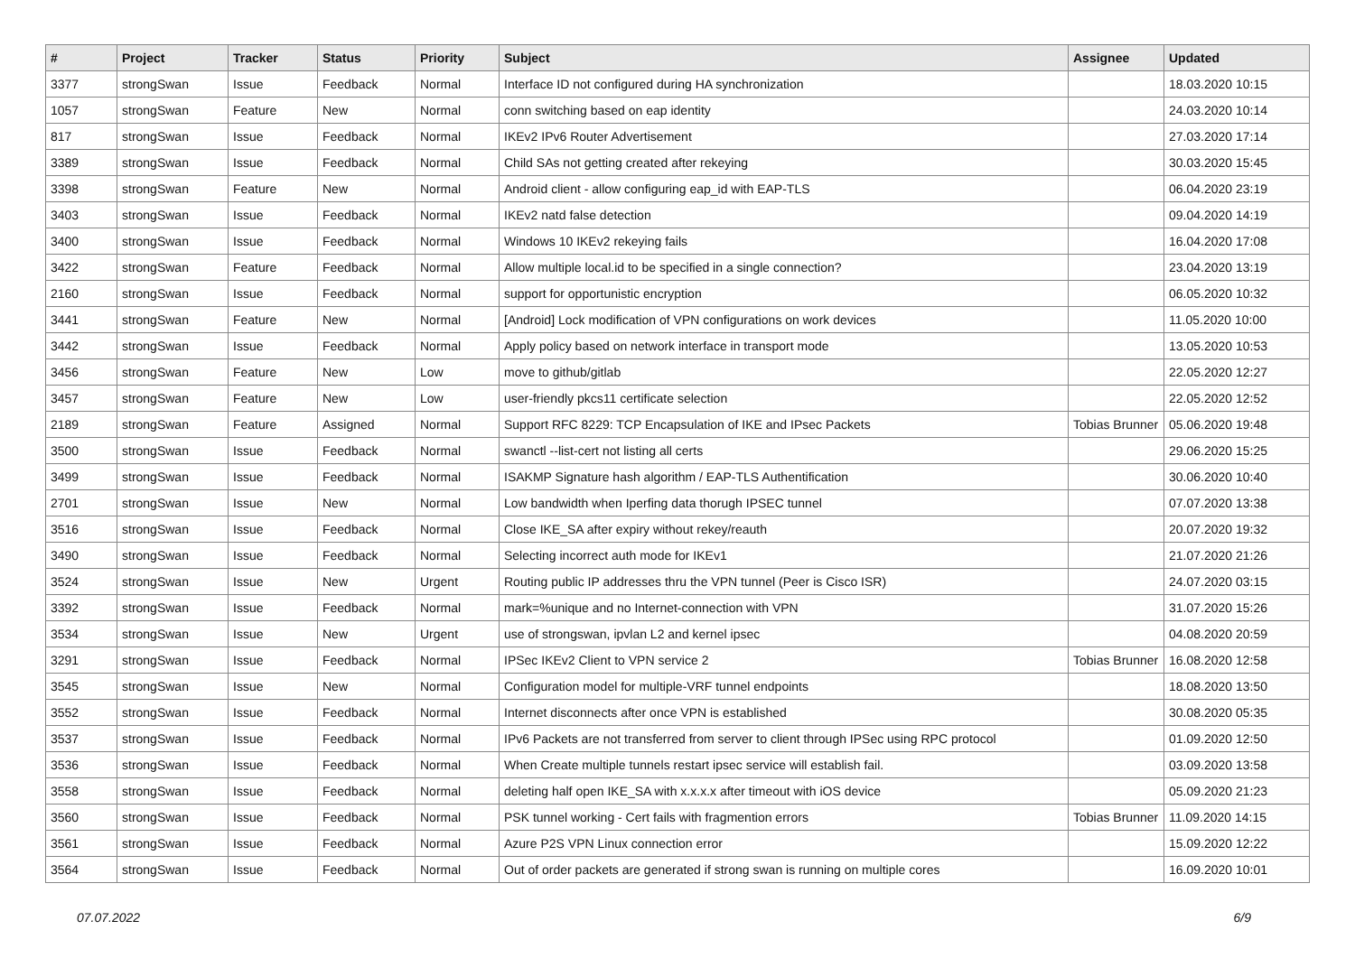| # | Project | Tracker | Status | Priority | Subject | Assignee | Updated |
| --- | --- | --- | --- | --- | --- | --- | --- |
| 3377 | strongSwan | Issue | Feedback | Normal | Interface ID not configured during HA synchronization | | 18.03.2020 10:15 |
| 1057 | strongSwan | Feature | New | Normal | conn switching based on eap identity | | 24.03.2020 10:14 |
| 817 | strongSwan | Issue | Feedback | Normal | IKEv2 IPv6 Router Advertisement | | 27.03.2020 17:14 |
| 3389 | strongSwan | Issue | Feedback | Normal | Child SAs not getting created after rekeying | | 30.03.2020 15:45 |
| 3398 | strongSwan | Feature | New | Normal | Android client - allow configuring eap_id with EAP-TLS | | 06.04.2020 23:19 |
| 3403 | strongSwan | Issue | Feedback | Normal | IKEv2 natd false detection | | 09.04.2020 14:19 |
| 3400 | strongSwan | Issue | Feedback | Normal | Windows 10 IKEv2 rekeying fails | | 16.04.2020 17:08 |
| 3422 | strongSwan | Feature | Feedback | Normal | Allow multiple local.id to be specified in a single connection? | | 23.04.2020 13:19 |
| 2160 | strongSwan | Issue | Feedback | Normal | support for opportunistic encryption | | 06.05.2020 10:32 |
| 3441 | strongSwan | Feature | New | Normal | [Android] Lock modification of VPN configurations on work devices | | 11.05.2020 10:00 |
| 3442 | strongSwan | Issue | Feedback | Normal | Apply policy based on network interface in transport mode | | 13.05.2020 10:53 |
| 3456 | strongSwan | Feature | New | Low | move to github/gitlab | | 22.05.2020 12:27 |
| 3457 | strongSwan | Feature | New | Low | user-friendly pkcs11 certificate selection | | 22.05.2020 12:52 |
| 2189 | strongSwan | Feature | Assigned | Normal | Support RFC 8229: TCP Encapsulation of IKE and IPsec Packets | Tobias Brunner | 05.06.2020 19:48 |
| 3500 | strongSwan | Issue | Feedback | Normal | swanctl --list-cert not listing all certs | | 29.06.2020 15:25 |
| 3499 | strongSwan | Issue | Feedback | Normal | ISAKMP Signature hash algorithm / EAP-TLS Authentification | | 30.06.2020 10:40 |
| 2701 | strongSwan | Issue | New | Normal | Low bandwidth when Iperfing data thorugh IPSEC tunnel | | 07.07.2020 13:38 |
| 3516 | strongSwan | Issue | Feedback | Normal | Close IKE_SA after expiry without rekey/reauth | | 20.07.2020 19:32 |
| 3490 | strongSwan | Issue | Feedback | Normal | Selecting incorrect auth mode for IKEv1 | | 21.07.2020 21:26 |
| 3524 | strongSwan | Issue | New | Urgent | Routing public IP addresses thru the VPN tunnel (Peer is Cisco ISR) | | 24.07.2020 03:15 |
| 3392 | strongSwan | Issue | Feedback | Normal | mark=%unique and no Internet-connection with VPN | | 31.07.2020 15:26 |
| 3534 | strongSwan | Issue | New | Urgent | use of strongswan, ipvlan L2 and kernel ipsec | | 04.08.2020 20:59 |
| 3291 | strongSwan | Issue | Feedback | Normal | IPSec IKEv2 Client to VPN service 2 | Tobias Brunner | 16.08.2020 12:58 |
| 3545 | strongSwan | Issue | New | Normal | Configuration model for multiple-VRF tunnel endpoints | | 18.08.2020 13:50 |
| 3552 | strongSwan | Issue | Feedback | Normal | Internet disconnects after once VPN is established | | 30.08.2020 05:35 |
| 3537 | strongSwan | Issue | Feedback | Normal | IPv6 Packets are not transferred from server to client through IPSec using RPC protocol | | 01.09.2020 12:50 |
| 3536 | strongSwan | Issue | Feedback | Normal | When Create multiple tunnels restart ipsec service will establish fail. | | 03.09.2020 13:58 |
| 3558 | strongSwan | Issue | Feedback | Normal | deleting half open IKE_SA with x.x.x.x after timeout with iOS device | | 05.09.2020 21:23 |
| 3560 | strongSwan | Issue | Feedback | Normal | PSK tunnel working - Cert fails with fragmention errors | Tobias Brunner | 11.09.2020 14:15 |
| 3561 | strongSwan | Issue | Feedback | Normal | Azure P2S VPN Linux connection error | | 15.09.2020 12:22 |
| 3564 | strongSwan | Issue | Feedback | Normal | Out of order packets are generated if strong swan is running on multiple cores | | 16.09.2020 10:01 |
07.07.2022 6/9